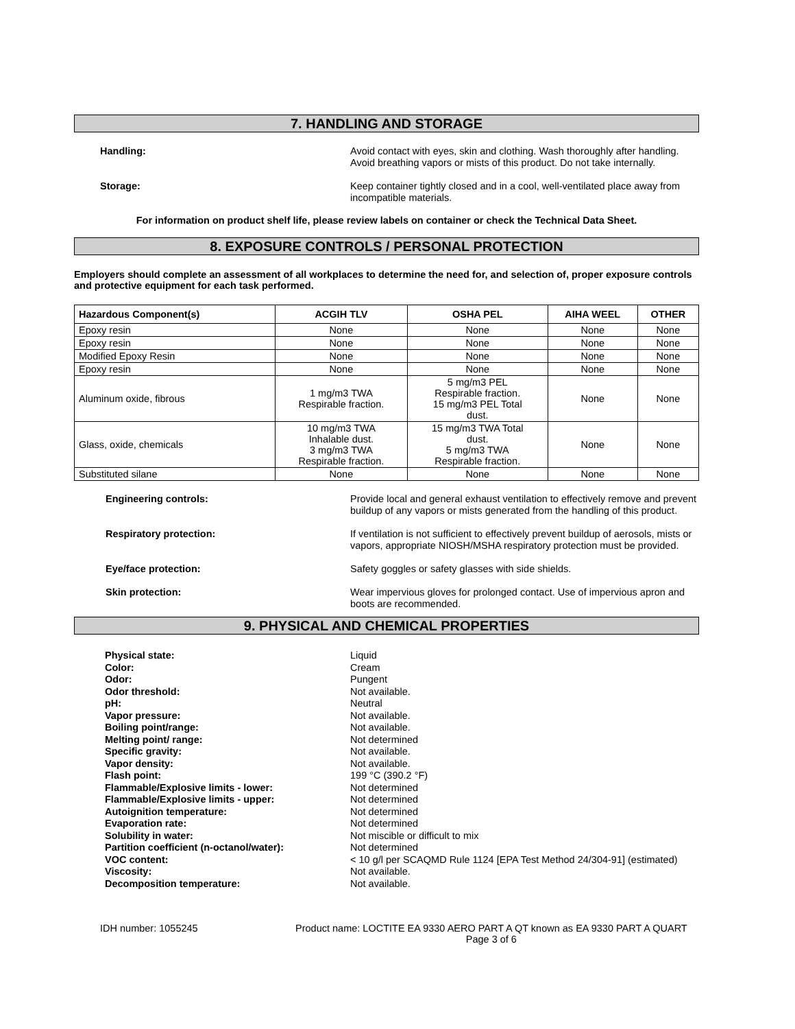7. HANDLING AND STORAGE
Handling:
Avoid contact with eyes, skin and clothing. Wash thoroughly after handling.
Avoid breathing vapors or mists of this product. Do not take internally.
Storage:
Keep container tightly closed and in a cool, well-ventilated place away from
incompatible materials.
For information on product shelf life, please review labels on container or check the Technical Data Sheet.
8. EXPOSURE CONTROLS / PERSONAL PROTECTION
Employers should complete an assessment of all workplaces to determine the need for, and selection of, proper exposure controls and protective equipment for each task performed.
| Hazardous Component(s) | ACGIH TLV | OSHA PEL | AIHA WEEL | OTHER |
| --- | --- | --- | --- | --- |
| Epoxy resin | None | None | None | None |
| Epoxy resin | None | None | None | None |
| Modified Epoxy Resin | None | None | None | None |
| Epoxy resin | None | None | None | None |
| Aluminum oxide, fibrous | 1 mg/m3 TWA Respirable fraction. | 5 mg/m3 PEL Respirable fraction. 15 mg/m3 PEL Total dust. | None | None |
| Glass, oxide, chemicals | 10 mg/m3 TWA Inhalable dust. 3 mg/m3 TWA Respirable fraction. | 15 mg/m3 TWA Total dust. 5 mg/m3 TWA Respirable fraction. | None | None |
| Substituted silane | None | None | None | None |
Engineering controls:
Provide local and general exhaust ventilation to effectively remove and prevent buildup of any vapors or mists generated from the handling of this product.
Respiratory protection:
If ventilation is not sufficient to effectively prevent buildup of aerosols, mists or vapors, appropriate NIOSH/MSHA respiratory protection must be provided.
Eye/face protection:
Safety goggles or safety glasses with side shields.
Skin protection:
Wear impervious gloves for prolonged contact. Use of impervious apron and boots are recommended.
9. PHYSICAL AND CHEMICAL PROPERTIES
Physical state:
Color:
Odor:
Odor threshold:
pH:
Vapor pressure:
Boiling point/range:
Melting point/ range:
Specific gravity:
Vapor density:
Flash point:
Flammable/Explosive limits - lower:
Flammable/Explosive limits - upper:
Autoignition temperature:
Evaporation rate:
Solubility in water:
Partition coefficient (n-octanol/water):
VOC content:
Viscosity:
Decomposition temperature:
Liquid
Cream
Pungent
Not available.
Neutral
Not available.
Not available.
Not determined
Not available.
Not available.
199 °C (390.2 °F)
Not determined
Not determined
Not determined
Not determined
Not miscible or difficult to mix
Not determined
< 10 g/l per SCAQMD Rule 1124 [EPA Test Method 24/304-91] (estimated)
Not available.
Not available.
IDH number: 1055245 Product name: LOCTITE EA 9330 AERO PART A QT known as EA 9330 PART A QUART
Page 3 of 6